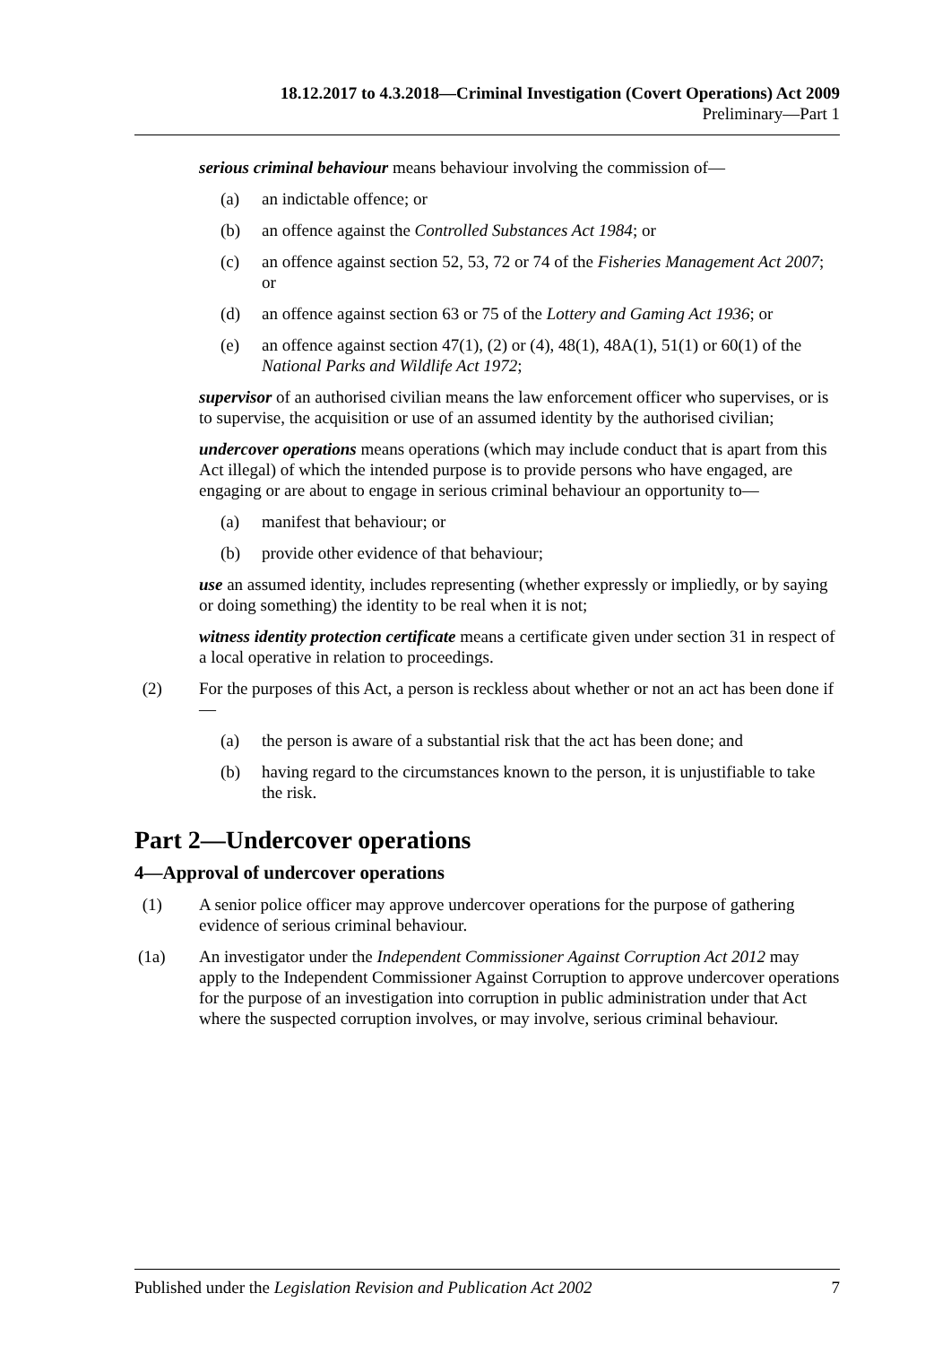18.12.2017 to 4.3.2018—Criminal Investigation (Covert Operations) Act 2009
Preliminary—Part 1
serious criminal behaviour means behaviour involving the commission of—
(a) an indictable offence; or
(b) an offence against the Controlled Substances Act 1984; or
(c) an offence against section 52, 53, 72 or 74 of the Fisheries Management Act 2007; or
(d) an offence against section 63 or 75 of the Lottery and Gaming Act 1936; or
(e) an offence against section 47(1), (2) or (4), 48(1), 48A(1), 51(1) or 60(1) of the National Parks and Wildlife Act 1972;
supervisor of an authorised civilian means the law enforcement officer who supervises, or is to supervise, the acquisition or use of an assumed identity by the authorised civilian;
undercover operations means operations (which may include conduct that is apart from this Act illegal) of which the intended purpose is to provide persons who have engaged, are engaging or are about to engage in serious criminal behaviour an opportunity to—
(a) manifest that behaviour; or
(b) provide other evidence of that behaviour;
use an assumed identity, includes representing (whether expressly or impliedly, or by saying or doing something) the identity to be real when it is not;
witness identity protection certificate means a certificate given under section 31 in respect of a local operative in relation to proceedings.
(2) For the purposes of this Act, a person is reckless about whether or not an act has been done if—
(a) the person is aware of a substantial risk that the act has been done; and
(b) having regard to the circumstances known to the person, it is unjustifiable to take the risk.
Part 2—Undercover operations
4—Approval of undercover operations
(1) A senior police officer may approve undercover operations for the purpose of gathering evidence of serious criminal behaviour.
(1a) An investigator under the Independent Commissioner Against Corruption Act 2012 may apply to the Independent Commissioner Against Corruption to approve undercover operations for the purpose of an investigation into corruption in public administration under that Act where the suspected corruption involves, or may involve, serious criminal behaviour.
Published under the Legislation Revision and Publication Act 2002 7